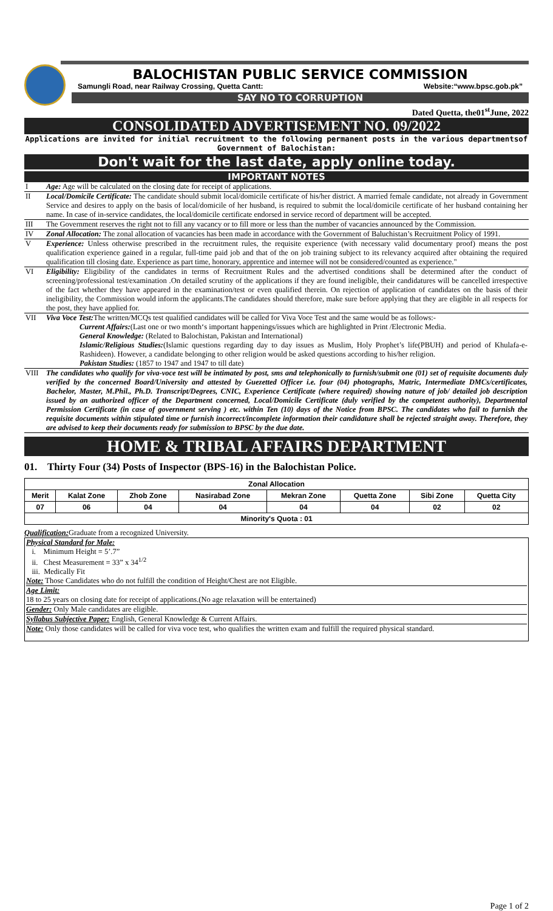BALOCHISTAN PUBLIC SERVICE COMMISSION
Samungli Road, near Railway Crossing, Quetta Cantt: Website:“www.bpsc.gob.pk”
SAY NO TO CORRUPTION
Dated Quetta, the01<sup>st</sup>June, 2022
CONSOLIDATED ADVERTISEMENT NO. 09/2022
Applications are invited for initial recruitment to the following permanent posts in the various departmentsof Government of Balochistan:
Don't wait for the last date, apply online today.
IMPORTANT NOTES
| I | Age: Age will be calculated on the closing date for receipt of applications. |
| II | Local/Domicile Certificate: The candidate should submit local/domicile certificate of his/her district. A married female candidate, not already in Government Service and desires to apply on the basis of local/domicile of her husband, is required to submit the local/domicile certificate of her husband containing her name. In case of in-service candidates, the local/domicile certificate endorsed in service record of department will be accepted. |
| III | The Government reserves the right not to fill any vacancy or to fill more or less than the number of vacancies announced by the Commission. |
| IV | Zonal Allocation: The zonal allocation of vacancies has been made in accordance with the Government of Baluchistan’s Recruitment Policy of 1991. |
| V | Experience: Unless otherwise prescribed in the recruitment rules, the requisite experience (with necessary valid documentary proof) means the post qualification experience gained in a regular, full-time paid job and that of the on job training subject to its relevancy acquired after obtaining the required qualification till closing date. Experience as part time, honorary, apprentice and internee will not be considered/counted as experience." |
| VI | Eligibility: Eligibility of the candidates in terms of Recruitment Rules and the advertised conditions shall be determined after the conduct of screening/professional test/examination .On detailed scrutiny of the applications if they are found ineligible, their candidatures will be cancelled irrespective of the fact whether they have appeared in the examination/test or even qualified therein. On rejection of application of candidates on the basis of their ineligibility, the Commission would inform the applicants.The candidates should therefore, make sure before applying that they are eligible in all respects for the post, they have applied for. |
| VII | Viva Voce Test: The written/MCQs test qualified candidates will be called for Viva Voce Test and the same would be as follows:- Current Affairs: (Last one or two month‘s important happenings/issues which are highlighted in Print /Electronic Media. General Knowledge: (Related to Balochistan, Pakistan and International) Islamic/Religious Studies: (Islamic questions regarding day to day issues as Muslim, Holy Prophet’s life(PBUH) and period of Khulafa-e-Rashideen). However, a candidate belonging to other religion would be asked questions according to his/her religion. Pakistan Studies: (1857 to 1947 and 1947 to till date) |
| VIII | The candidates who qualify for viva-voce test will be intimated by post, sms and telephonically to furnish/submit one (01) set of requisite documents duly verified by the concerned Board/University and attested by Guezetted Officer i.e. four (04) photographs, Matric, Intermediate DMCs/certificates, Bachelor, Master, M.Phil., Ph.D. Transcript/Degrees, CNIC, Experience Certificate (where required) showing nature of job/ detailed job description issued by an authorized officer of the Department concerned, Local/Domicile Certificate (duly verified by the competent authority), Departmental Permission Certificate (in case of government serving ) etc. within Ten (10) days of the Notice from BPSC. The candidates who fail to furnish the requisite documents within stipulated time or furnish incorrect/incomplete information their candidature shall be rejected straight away. Therefore, they are advised to keep their documents ready for submission to BPSC by the due date. |
HOME & TRIBAL AFFAIRS DEPARTMENT
01. Thirty Four (34) Posts of Inspector (BPS-16) in the Balochistan Police.
| Zonal Allocation | | | | | | | |
| --- | --- | --- | --- | --- | --- | --- | --- |
| Merit | Kalat Zone | Zhob Zone | Nasirabad Zone | Mekran Zone | Quetta Zone | Sibi Zone | Quetta City |
| 07 | 06 | 04 | 04 | 04 | 04 | 02 | 02 |
| Minority's Quota : 01 | | | | | | | |
Qualification: Graduate from a recognized University.
Physical Standard for Male:
i. Minimum Height = 5’.7”
ii. Chest Measurement = 33” x 34<sup>1/2</sup>
iii. Medically Fit
Note: Those Candidates who do not fulfill the condition of Height/Chest are not Eligible.
Age Limit:
18 to 25 years on closing date for receipt of applications.(No age relaxation will be entertained)
Gender: Only Male candidates are eligible.
Syllabus Subjective Paper: English, General Knowledge & Current Affairs.
Note: Only those candidates will be called for viva voce test, who qualifies the written exam and fulfill the required physical standard.
Page 1 of 2